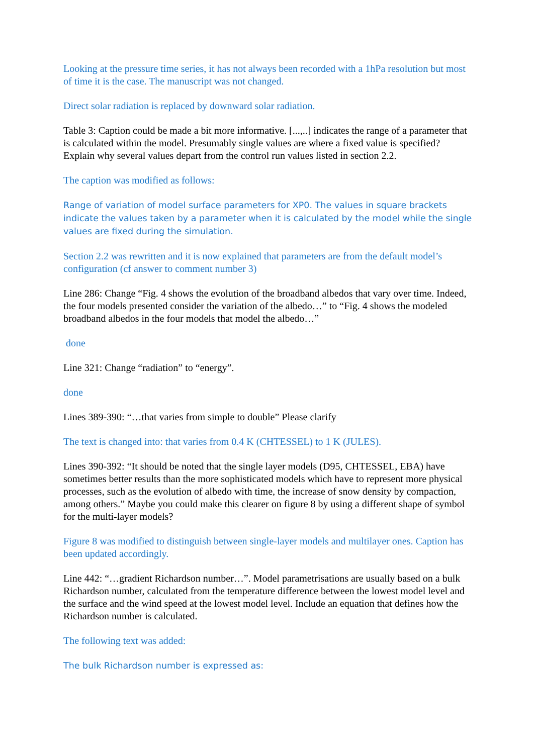Looking at the pressure time series, it has not always been recorded with a 1hPa resolution but most of time it is the case. The manuscript was not changed.
Direct solar radiation is replaced by downward solar radiation.
Table 3: Caption could be made a bit more informative. [...,..] indicates the range of a parameter that is calculated within the model. Presumably single values are where a fixed value is specified? Explain why several values depart from the control run values listed in section 2.2.
The caption was modified as follows:
Range of variation of model surface parameters for XP0. The values in square brackets indicate the values taken by a parameter when it is calculated by the model while the single values are fixed during the simulation.
Section 2.2 was rewritten and it is now explained that parameters are from the default model’s configuration (cf answer to comment number 3)
Line 286: Change “Fig. 4 shows the evolution of the broadband albedos that vary over time. Indeed, the four models presented consider the variation of the albedo…” to “Fig. 4 shows the modeled broadband albedos in the four models that model the albedo…”
done
Line 321: Change “radiation” to “energy”.
done
Lines 389-390: “…that varies from simple to double” Please clarify
The text is changed into: that varies from 0.4 K (CHTESSEL) to 1 K (JULES).
Lines 390-392: “It should be noted that the single layer models (D95, CHTESSEL, EBA) have sometimes better results than the more sophisticated models which have to represent more physical processes, such as the evolution of albedo with time, the increase of snow density by compaction, among others.” Maybe you could make this clearer on figure 8 by using a different shape of symbol for the multi-layer models?
Figure 8 was modified to distinguish between single-layer models and multilayer ones. Caption has been updated accordingly.
Line 442: “…gradient Richardson number…”. Model parametrisations are usually based on a bulk Richardson number, calculated from the temperature difference between the lowest model level and the surface and the wind speed at the lowest model level. Include an equation that defines how the Richardson number is calculated.
The following text was added:
The bulk Richardson number is expressed as: